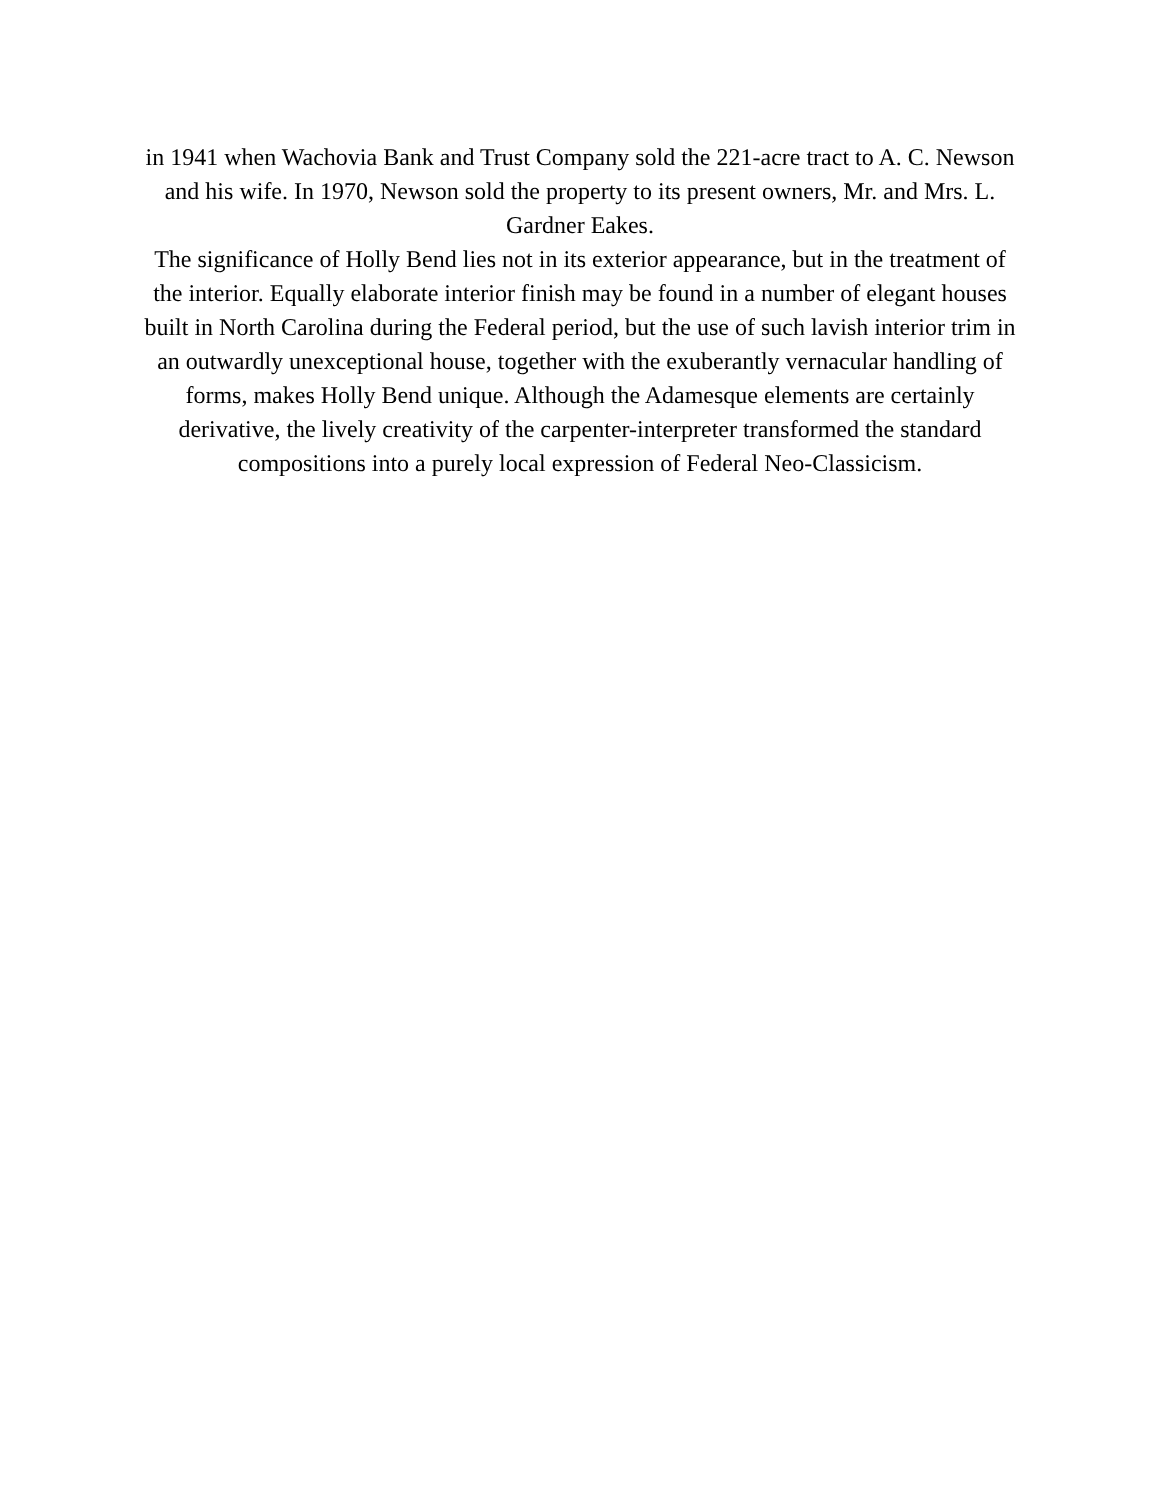in 1941 when Wachovia Bank and Trust Company sold the 221-acre tract to A. C. Newson and his wife. In 1970, Newson sold the property to its present owners, Mr. and Mrs. L. Gardner Eakes.
The significance of Holly Bend lies not in its exterior appearance, but in the treatment of the interior. Equally elaborate interior finish may be found in a number of elegant houses built in North Carolina during the Federal period, but the use of such lavish interior trim in an outwardly unexceptional house, together with the exuberantly vernacular handling of forms, makes Holly Bend unique. Although the Adamesque elements are certainly derivative, the lively creativity of the carpenter-interpreter transformed the standard compositions into a purely local expression of Federal Neo-Classicism.